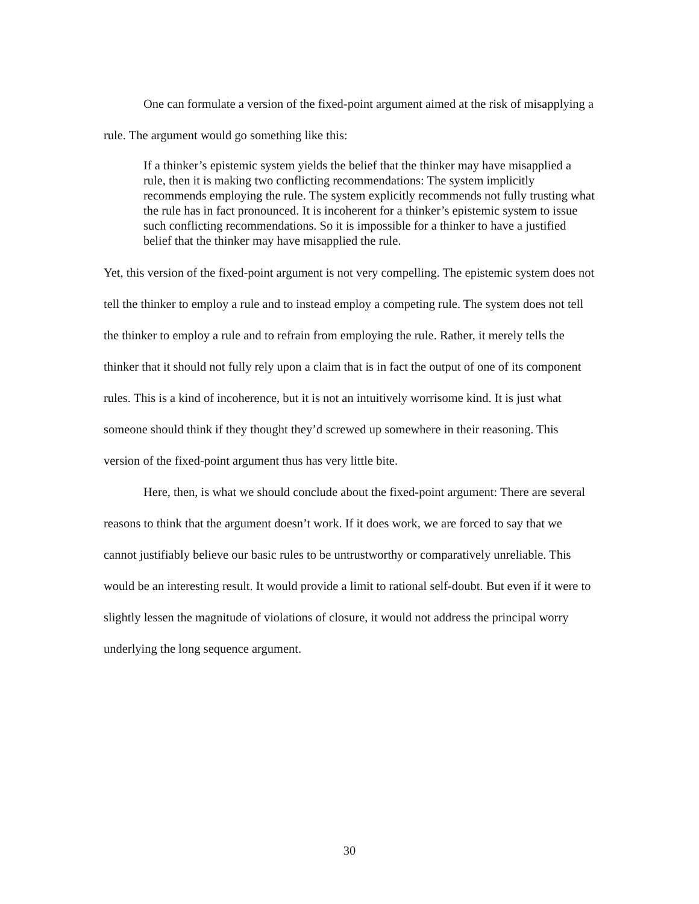One can formulate a version of the fixed-point argument aimed at the risk of misapplying a rule. The argument would go something like this:
If a thinker’s epistemic system yields the belief that the thinker may have misapplied a rule, then it is making two conflicting recommendations: The system implicitly recommends employing the rule. The system explicitly recommends not fully trusting what the rule has in fact pronounced. It is incoherent for a thinker’s epistemic system to issue such conflicting recommendations. So it is impossible for a thinker to have a justified belief that the thinker may have misapplied the rule.
Yet, this version of the fixed-point argument is not very compelling. The epistemic system does not tell the thinker to employ a rule and to instead employ a competing rule. The system does not tell the thinker to employ a rule and to refrain from employing the rule. Rather, it merely tells the thinker that it should not fully rely upon a claim that is in fact the output of one of its component rules. This is a kind of incoherence, but it is not an intuitively worrisome kind. It is just what someone should think if they thought they’d screwed up somewhere in their reasoning. This version of the fixed-point argument thus has very little bite.
Here, then, is what we should conclude about the fixed-point argument: There are several reasons to think that the argument doesn’t work. If it does work, we are forced to say that we cannot justifiably believe our basic rules to be untrustworthy or comparatively unreliable. This would be an interesting result. It would provide a limit to rational self-doubt. But even if it were to slightly lessen the magnitude of violations of closure, it would not address the principal worry underlying the long sequence argument.
30